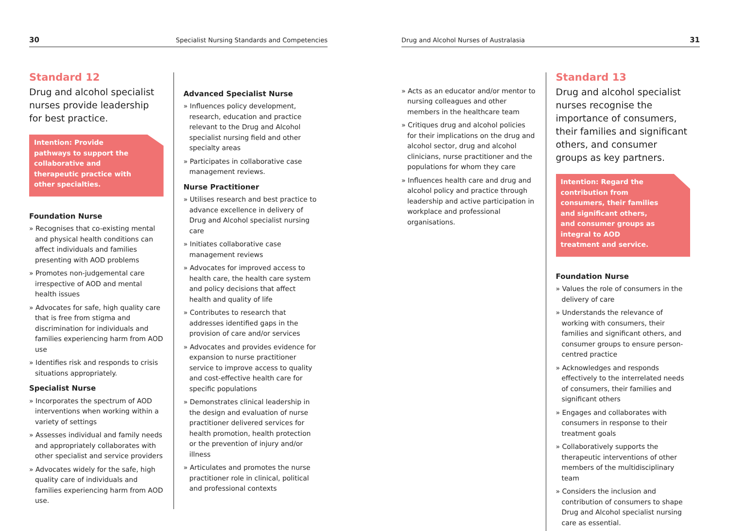30 Specialist Nursing Standards and Competencies
Standard 12
Drug and alcohol specialist nurses provide leadership for best practice.
Intention: Provide pathways to support the collaborative and therapeutic practice with other specialties.
Foundation Nurse
» Recognises that co-existing mental and physical health conditions can affect individuals and families presenting with AOD problems
» Promotes non-judgemental care irrespective of AOD and mental health issues
» Advocates for safe, high quality care that is free from stigma and discrimination for individuals and families experiencing harm from AOD use
» Identifies risk and responds to crisis situations appropriately.
Specialist Nurse
» Incorporates the spectrum of AOD interventions when working within a variety of settings
» Assesses individual and family needs and appropriately collaborates with other specialist and service providers
» Advocates widely for the safe, high quality care of individuals and families experiencing harm from AOD use.
Advanced Specialist Nurse
» Influences policy development, research, education and practice relevant to the Drug and Alcohol specialist nursing field and other specialty areas
» Participates in collaborative case management reviews.
Nurse Practitioner
» Utilises research and best practice to advance excellence in delivery of Drug and Alcohol specialist nursing care
» Initiates collaborative case management reviews
» Advocates for improved access to health care, the health care system and policy decisions that affect health and quality of life
» Contributes to research that addresses identified gaps in the provision of care and/or services
» Advocates and provides evidence for expansion to nurse practitioner service to improve access to quality and cost-effective health care for specific populations
» Demonstrates clinical leadership in the design and evaluation of nurse practitioner delivered services for health promotion, health protection or the prevention of injury and/or illness
» Articulates and promotes the nurse practitioner role in clinical, political and professional contexts
Drug and Alcohol Nurses of Australasia 31
» Acts as an educator and/or mentor to nursing colleagues and other members in the healthcare team
» Critiques drug and alcohol policies for their implications on the drug and alcohol sector, drug and alcohol clinicians, nurse practitioner and the populations for whom they care
» Influences health care and drug and alcohol policy and practice through leadership and active participation in workplace and professional organisations.
Standard 13
Drug and alcohol specialist nurses recognise the importance of consumers, their families and significant others, and consumer groups as key partners.
Intention: Regard the contribution from consumers, their families and significant others, and consumer groups as integral to AOD treatment and service.
Foundation Nurse
» Values the role of consumers in the delivery of care
» Understands the relevance of working with consumers, their families and significant others, and consumer groups to ensure person-centred practice
» Acknowledges and responds effectively to the interrelated needs of consumers, their families and significant others
» Engages and collaborates with consumers in response to their treatment goals
» Collaboratively supports the therapeutic interventions of other members of the multidisciplinary team
» Considers the inclusion and contribution of consumers to shape Drug and Alcohol specialist nursing care as essential.